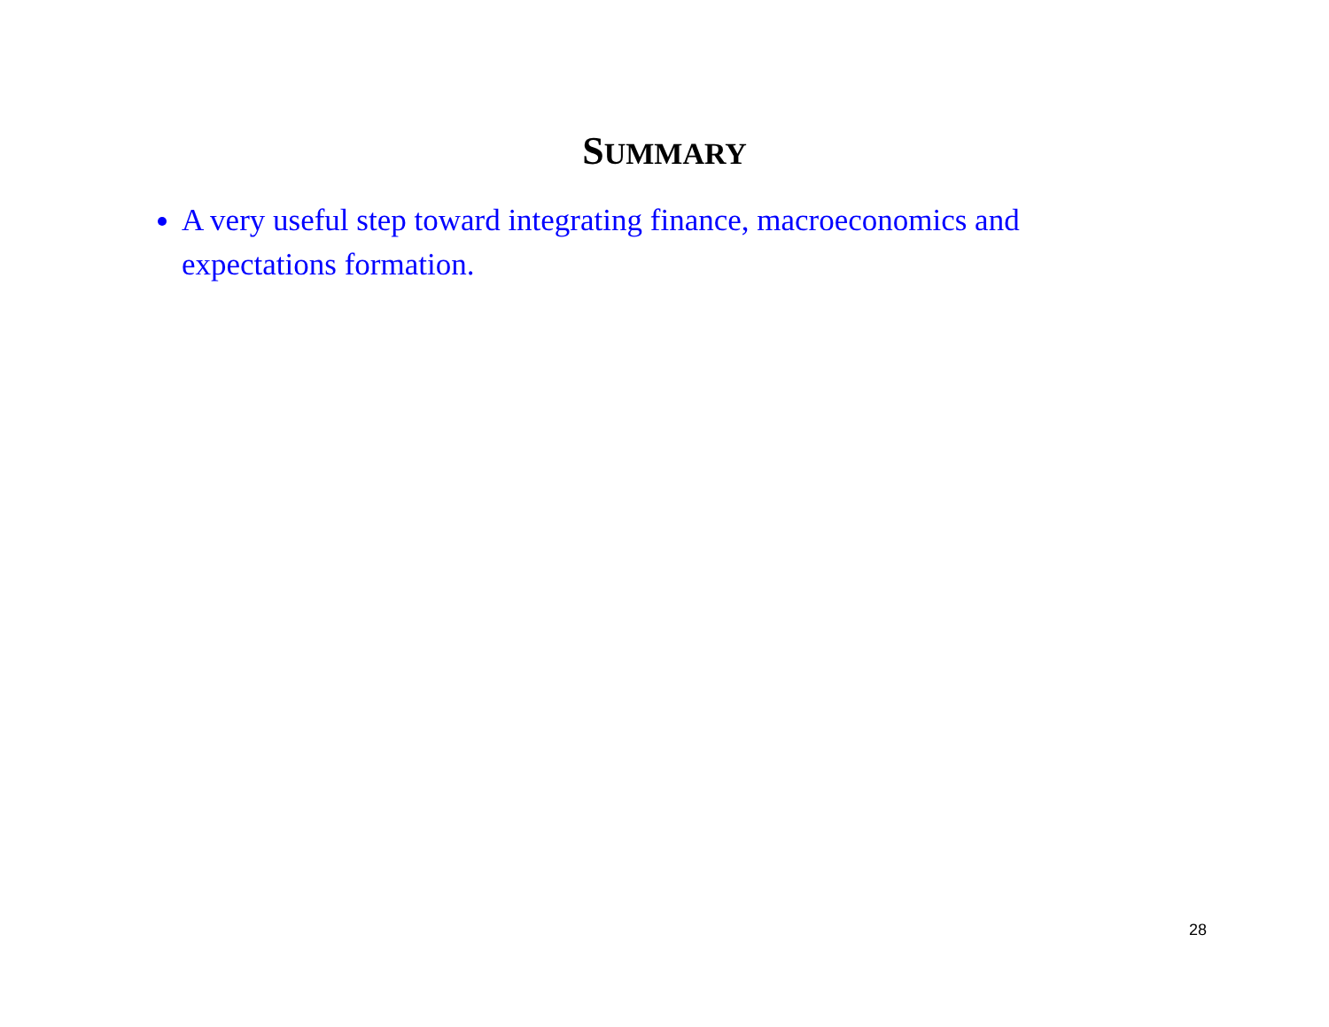SUMMARY
A very useful step toward integrating finance, macroeconomics and expectations formation.
28